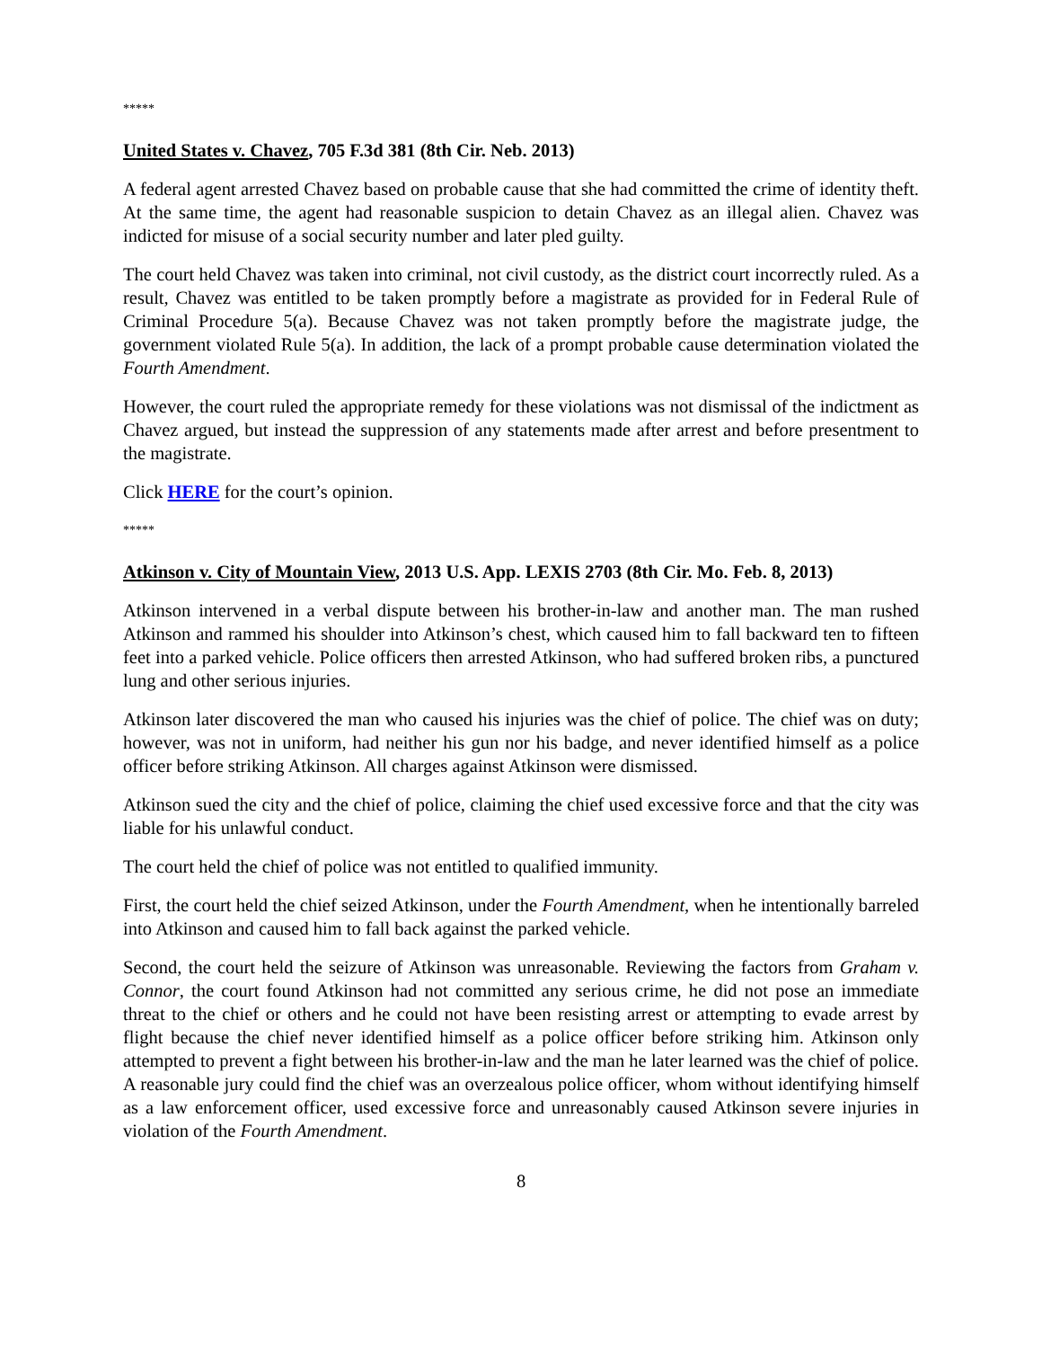*****
United States v. Chavez, 705 F.3d 381 (8th Cir. Neb. 2013)
A federal agent arrested Chavez based on probable cause that she had committed the crime of identity theft. At the same time, the agent had reasonable suspicion to detain Chavez as an illegal alien. Chavez was indicted for misuse of a social security number and later pled guilty.
The court held Chavez was taken into criminal, not civil custody, as the district court incorrectly ruled. As a result, Chavez was entitled to be taken promptly before a magistrate as provided for in Federal Rule of Criminal Procedure 5(a). Because Chavez was not taken promptly before the magistrate judge, the government violated Rule 5(a). In addition, the lack of a prompt probable cause determination violated the Fourth Amendment.
However, the court ruled the appropriate remedy for these violations was not dismissal of the indictment as Chavez argued, but instead the suppression of any statements made after arrest and before presentment to the magistrate.
Click HERE for the court’s opinion.
*****
Atkinson v. City of Mountain View, 2013 U.S. App. LEXIS 2703 (8th Cir. Mo. Feb. 8, 2013)
Atkinson intervened in a verbal dispute between his brother-in-law and another man. The man rushed Atkinson and rammed his shoulder into Atkinson’s chest, which caused him to fall backward ten to fifteen feet into a parked vehicle. Police officers then arrested Atkinson, who had suffered broken ribs, a punctured lung and other serious injuries.
Atkinson later discovered the man who caused his injuries was the chief of police. The chief was on duty; however, was not in uniform, had neither his gun nor his badge, and never identified himself as a police officer before striking Atkinson. All charges against Atkinson were dismissed.
Atkinson sued the city and the chief of police, claiming the chief used excessive force and that the city was liable for his unlawful conduct.
The court held the chief of police was not entitled to qualified immunity.
First, the court held the chief seized Atkinson, under the Fourth Amendment, when he intentionally barreled into Atkinson and caused him to fall back against the parked vehicle.
Second, the court held the seizure of Atkinson was unreasonable. Reviewing the factors from Graham v. Connor, the court found Atkinson had not committed any serious crime, he did not pose an immediate threat to the chief or others and he could not have been resisting arrest or attempting to evade arrest by flight because the chief never identified himself as a police officer before striking him. Atkinson only attempted to prevent a fight between his brother-in-law and the man he later learned was the chief of police. A reasonable jury could find the chief was an overzealous police officer, whom without identifying himself as a law enforcement officer, used excessive force and unreasonably caused Atkinson severe injuries in violation of the Fourth Amendment.
8